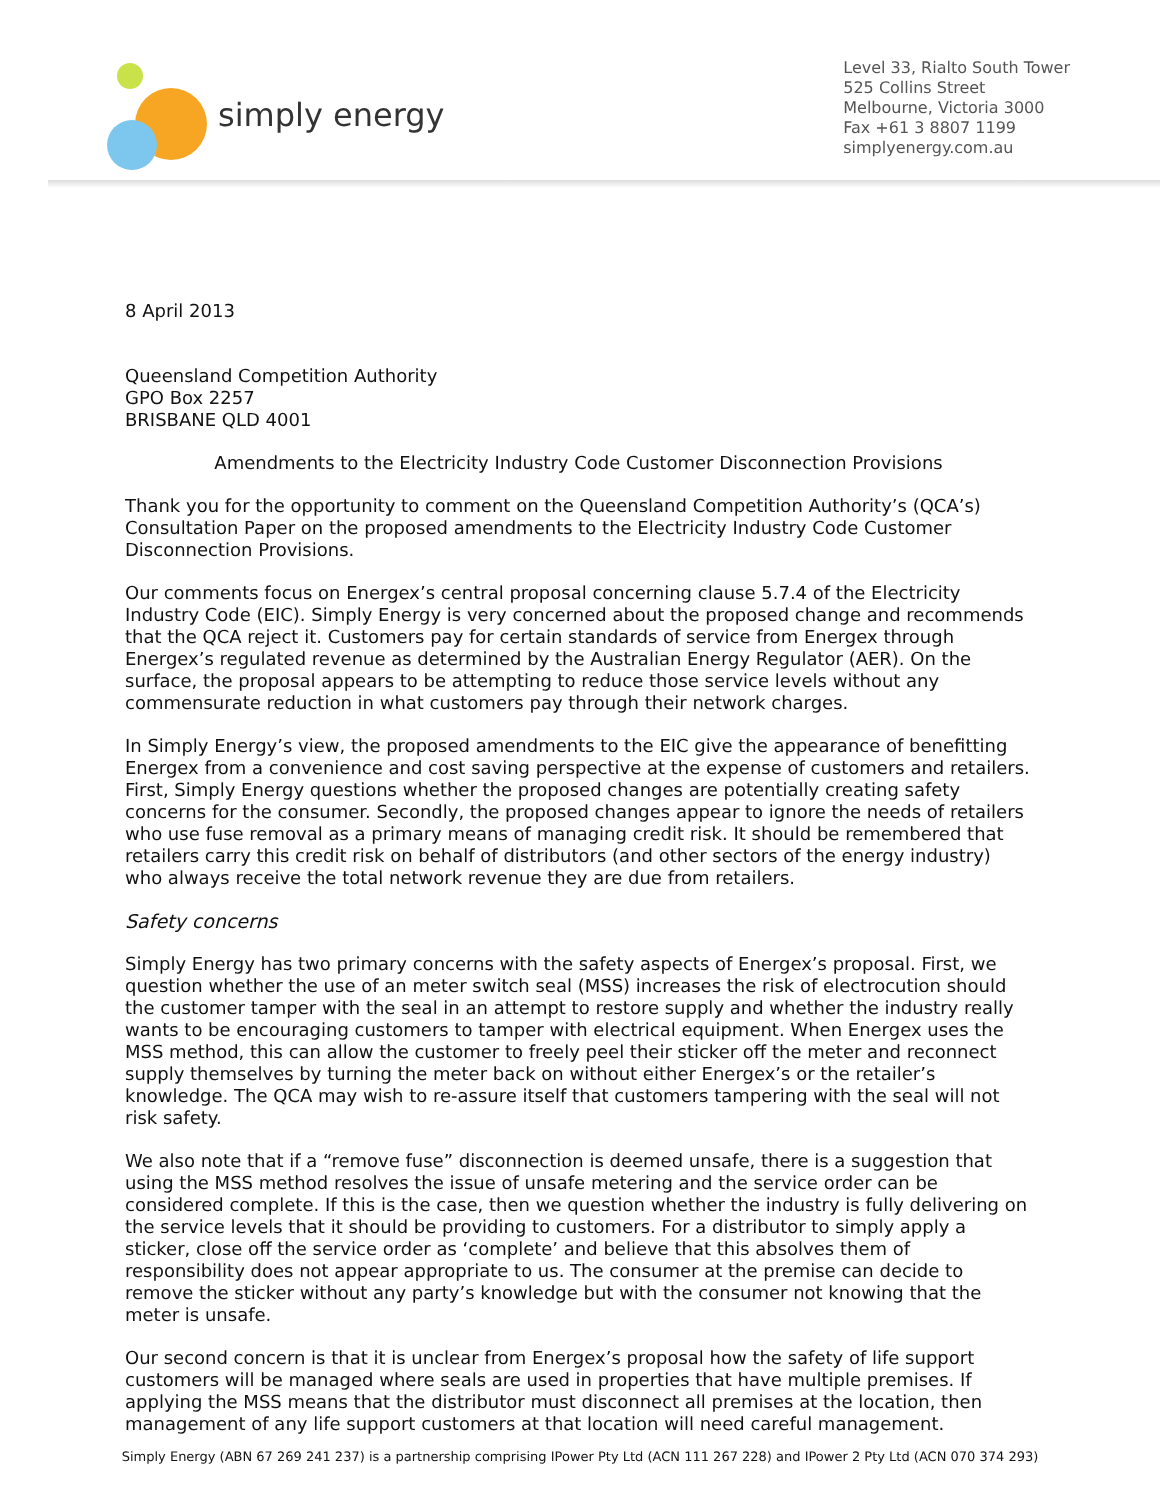simply energy
Level 33, Rialto South Tower
525 Collins Street
Melbourne, Victoria 3000
Fax +61 3 8807 1199
simplyenergy.com.au
8 April 2013
Queensland Competition Authority
GPO Box 2257
BRISBANE QLD 4001
Amendments to the Electricity Industry Code Customer Disconnection Provisions
Thank you for the opportunity to comment on the Queensland Competition Authority’s (QCA’s) Consultation Paper on the proposed amendments to the Electricity Industry Code Customer Disconnection Provisions.
Our comments focus on Energex’s central proposal concerning clause 5.7.4 of the Electricity Industry Code (EIC). Simply Energy is very concerned about the proposed change and recommends that the QCA reject it. Customers pay for certain standards of service from Energex through Energex’s regulated revenue as determined by the Australian Energy Regulator (AER). On the surface, the proposal appears to be attempting to reduce those service levels without any commensurate reduction in what customers pay through their network charges.
In Simply Energy’s view, the proposed amendments to the EIC give the appearance of benefitting Energex from a convenience and cost saving perspective at the expense of customers and retailers. First, Simply Energy questions whether the proposed changes are potentially creating safety concerns for the consumer. Secondly, the proposed changes appear to ignore the needs of retailers who use fuse removal as a primary means of managing credit risk. It should be remembered that retailers carry this credit risk on behalf of distributors (and other sectors of the energy industry) who always receive the total network revenue they are due from retailers.
Safety concerns
Simply Energy has two primary concerns with the safety aspects of Energex’s proposal. First, we question whether the use of an meter switch seal (MSS) increases the risk of electrocution should the customer tamper with the seal in an attempt to restore supply and whether the industry really wants to be encouraging customers to tamper with electrical equipment. When Energex uses the MSS method, this can allow the customer to freely peel their sticker off the meter and reconnect supply themselves by turning the meter back on without either Energex’s or the retailer’s knowledge. The QCA may wish to re-assure itself that customers tampering with the seal will not risk safety.
We also note that if a “remove fuse” disconnection is deemed unsafe, there is a suggestion that using the MSS method resolves the issue of unsafe metering and the service order can be considered complete. If this is the case, then we question whether the industry is fully delivering on the service levels that it should be providing to customers. For a distributor to simply apply a sticker, close off the service order as ‘complete’ and believe that this absolves them of responsibility does not appear appropriate to us. The consumer at the premise can decide to remove the sticker without any party’s knowledge but with the consumer not knowing that the meter is unsafe.
Our second concern is that it is unclear from Energex’s proposal how the safety of life support customers will be managed where seals are used in properties that have multiple premises. If applying the MSS means that the distributor must disconnect all premises at the location, then management of any life support customers at that location will need careful management.
Simply Energy (ABN 67 269 241 237) is a partnership comprising IPower Pty Ltd (ACN 111 267 228) and IPower 2 Pty Ltd (ACN 070 374 293)